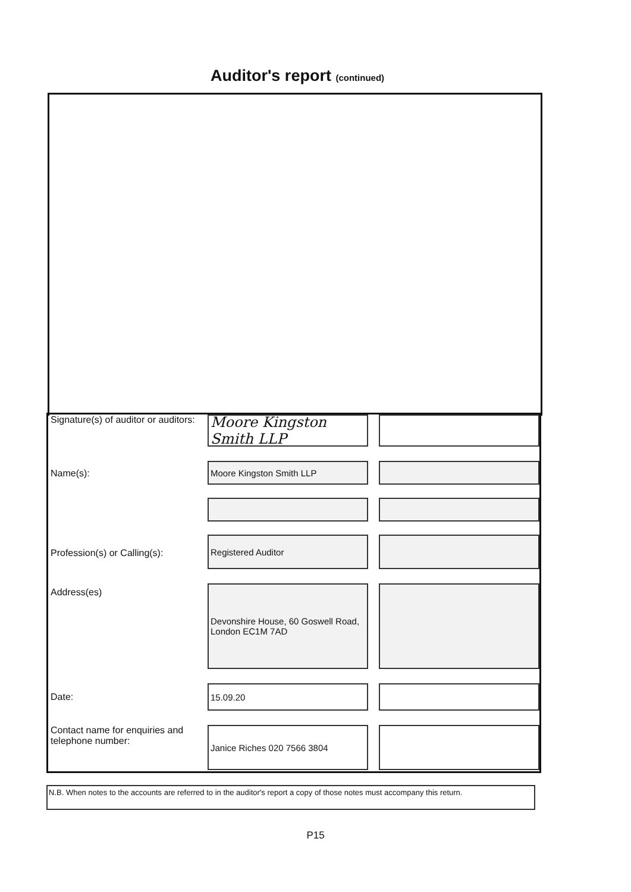Auditor's report (continued)
Signature(s) of auditor or auditors:
Moore Kingston Smith LLP
Name(s):
Moore Kingston Smith LLP
Profession(s) or Calling(s):
Registered Auditor
Address(es)
Devonshire House, 60 Goswell Road, London EC1M 7AD
Date:
15.09.20
Contact name for enquiries and telephone number:
Janice Riches 020 7566 3804
N.B. When notes to the accounts are referred to in the auditor's report a copy of those notes must accompany this return.
P15